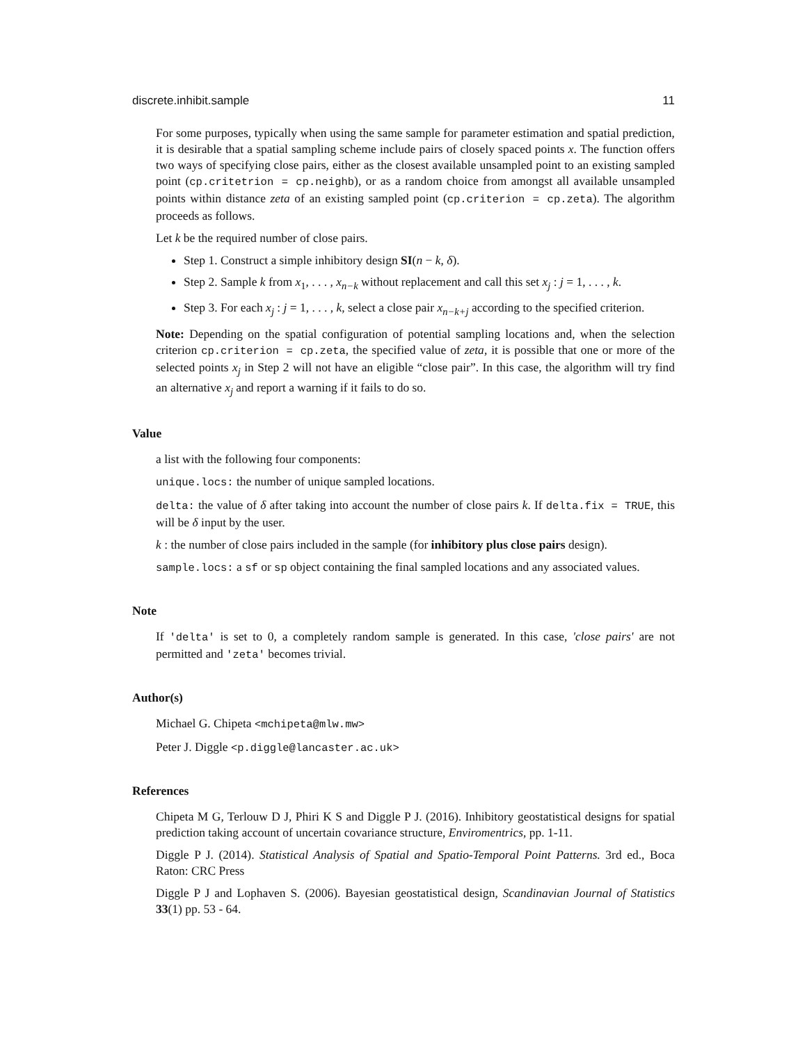discrete.inhibit.sample 11
For some purposes, typically when using the same sample for parameter estimation and spatial prediction, it is desirable that a spatial sampling scheme include pairs of closely spaced points x. The function offers two ways of specifying close pairs, either as the closest available unsampled point to an existing sampled point (cp.critetrion = cp.neighb), or as a random choice from amongst all available unsampled points within distance zeta of an existing sampled point (cp.criterion = cp.zeta). The algorithm proceeds as follows.
Let k be the required number of close pairs.
Step 1. Construct a simple inhibitory design SI(n − k, δ).
Step 2. Sample k from x<sub>1</sub>, . . . , x<sub>n−k</sub> without replacement and call this set x<sub>j</sub> : j = 1, . . . , k.
Step 3. For each x<sub>j</sub> : j = 1, . . . , k, select a close pair x<sub>n−k+j</sub> according to the specified criterion.
Note: Depending on the spatial configuration of potential sampling locations and, when the selection criterion cp.criterion = cp.zeta, the specified value of zeta, it is possible that one or more of the selected points x<sub>j</sub> in Step 2 will not have an eligible “close pair”. In this case, the algorithm will try find an alternative x<sub>j</sub> and report a warning if it fails to do so.
Value
a list with the following four components:
unique.locs: the number of unique sampled locations.
delta: the value of δ after taking into account the number of close pairs k. If delta.fix = TRUE, this will be δ input by the user.
k : the number of close pairs included in the sample (for inhibitory plus close pairs design).
sample.locs: a sf or sp object containing the final sampled locations and any associated values.
Note
If 'delta' is set to 0, a completely random sample is generated. In this case, 'close pairs' are not permitted and 'zeta' becomes trivial.
Author(s)
Michael G. Chipeta <mchipeta@mlw.mw>
Peter J. Diggle <p.diggle@lancaster.ac.uk>
References
Chipeta M G, Terlouw D J, Phiri K S and Diggle P J. (2016). Inhibitory geostatistical designs for spatial prediction taking account of uncertain covariance structure, Enviromentrics, pp. 1-11.
Diggle P J. (2014). Statistical Analysis of Spatial and Spatio-Temporal Point Patterns. 3rd ed., Boca Raton: CRC Press
Diggle P J and Lophaven S. (2006). Bayesian geostatistical design, Scandinavian Journal of Statistics 33(1) pp. 53 - 64.